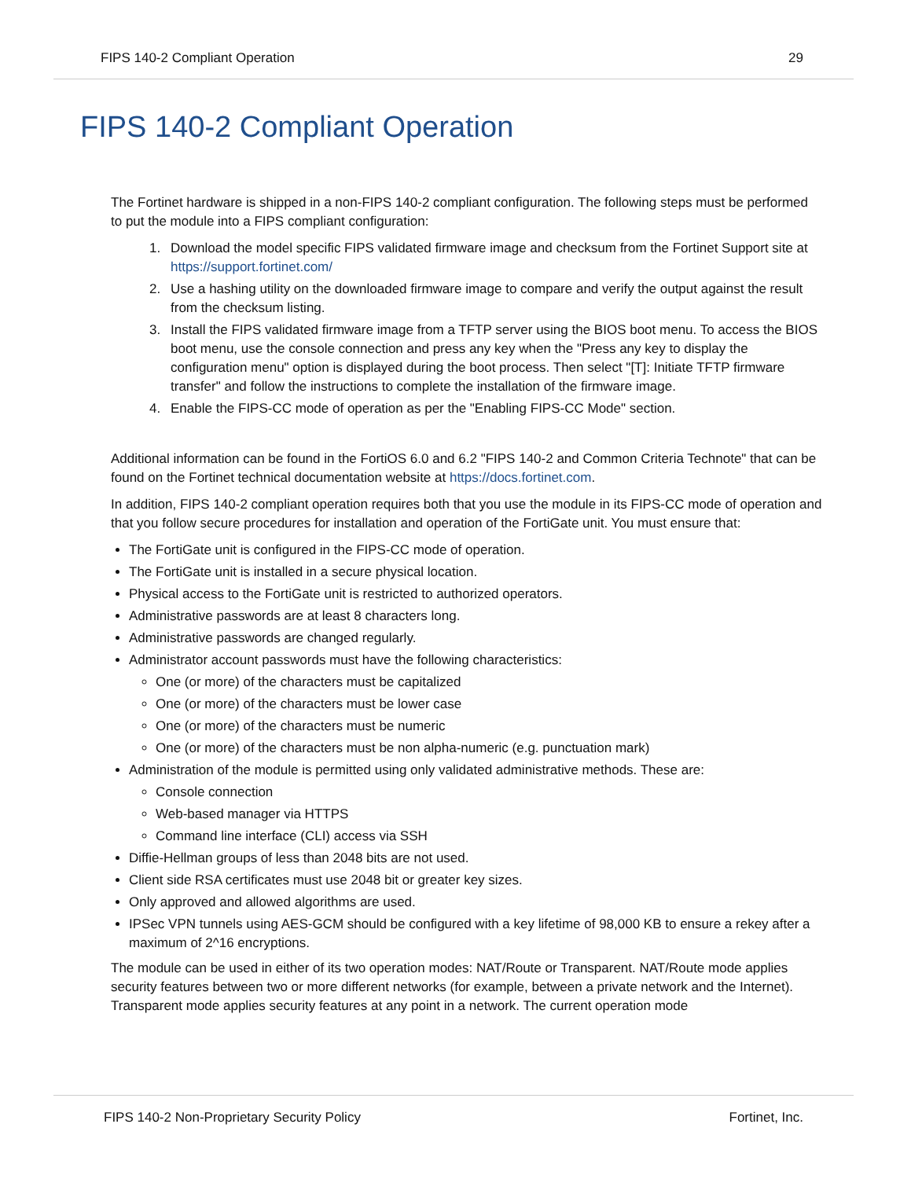FIPS 140-2 Compliant Operation 29
FIPS 140-2 Compliant Operation
The Fortinet hardware is shipped in a non-FIPS 140-2 compliant configuration. The following steps must be performed to put the module into a FIPS compliant configuration:
1. Download the model specific FIPS validated firmware image and checksum from the Fortinet Support site at https://support.fortinet.com/
2. Use a hashing utility on the downloaded firmware image to compare and verify the output against the result from the checksum listing.
3. Install the FIPS validated firmware image from a TFTP server using the BIOS boot menu. To access the BIOS boot menu, use the console connection and press any key when the "Press any key to display the configuration menu" option is displayed during the boot process. Then select "[T]: Initiate TFTP firmware transfer" and follow the instructions to complete the installation of the firmware image.
4. Enable the FIPS-CC mode of operation as per the "Enabling FIPS-CC Mode" section.
Additional information can be found in the FortiOS 6.0 and 6.2 "FIPS 140-2 and Common Criteria Technote" that can be found on the Fortinet technical documentation website at https://docs.fortinet.com.
In addition, FIPS 140-2 compliant operation requires both that you use the module in its FIPS-CC mode of operation and that you follow secure procedures for installation and operation of the FortiGate unit. You must ensure that:
The FortiGate unit is configured in the FIPS-CC mode of operation.
The FortiGate unit is installed in a secure physical location.
Physical access to the FortiGate unit is restricted to authorized operators.
Administrative passwords are at least 8 characters long.
Administrative passwords are changed regularly.
Administrator account passwords must have the following characteristics:
One (or more) of the characters must be capitalized
One (or more) of the characters must be lower case
One (or more) of the characters must be numeric
One (or more) of the characters must be non alpha-numeric (e.g. punctuation mark)
Administration of the module is permitted using only validated administrative methods. These are:
Console connection
Web-based manager via HTTPS
Command line interface (CLI) access via SSH
Diffie-Hellman groups of less than 2048 bits are not used.
Client side RSA certificates must use 2048 bit or greater key sizes.
Only approved and allowed algorithms are used.
IPSec VPN tunnels using AES-GCM should be configured with a key lifetime of 98,000 KB to ensure a rekey after a maximum of 2^16 encryptions.
The module can be used in either of its two operation modes: NAT/Route or Transparent. NAT/Route mode applies security features between two or more different networks (for example, between a private network and the Internet). Transparent mode applies security features at any point in a network. The current operation mode
FIPS 140-2 Non-Proprietary Security Policy Fortinet, Inc.